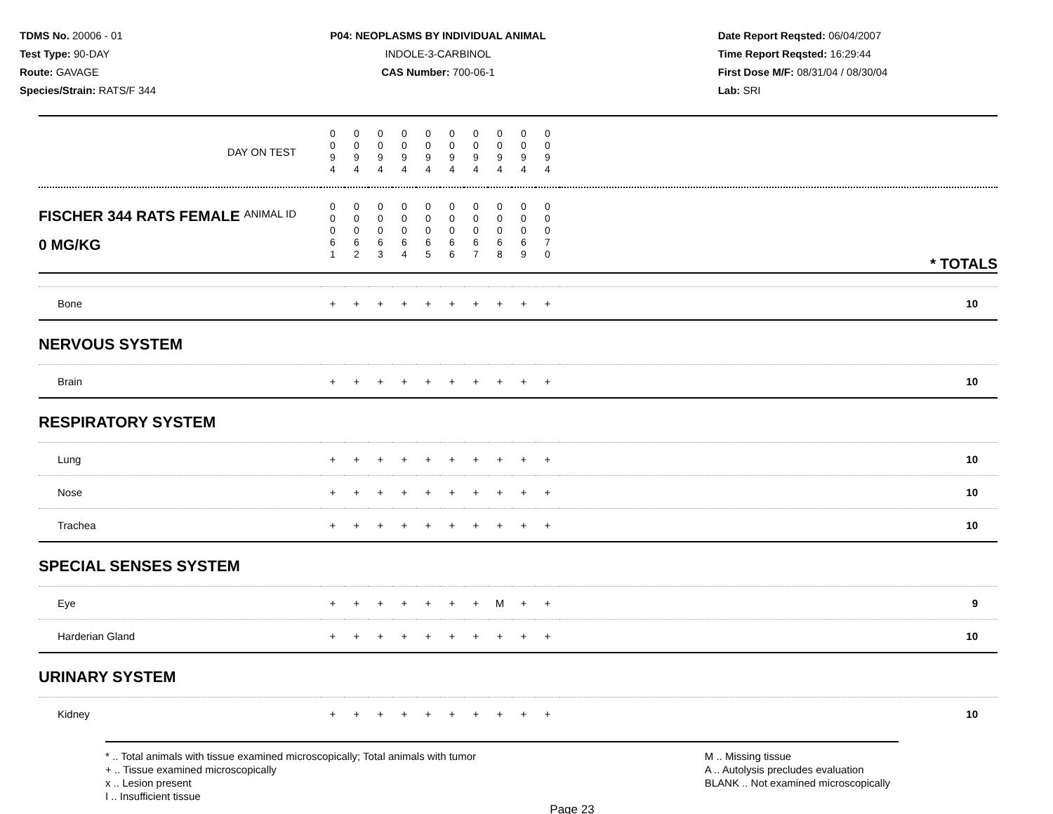TDMS No. 20006 - 01
Test Type: 90-DAY
Route: GAVAGE
Species/Strain: RATS/F 344
P04: NEOPLASMS BY INDIVIDUAL ANIMAL
INDOLE-3-CARBINOL
CAS Number: 700-06-1
Date Report Reqsted: 06/04/2007
Time Report Reqsted: 16:29:44
First Dose M/F: 08/31/04 / 08/30/04
Lab: SRI
| DAY ON TEST | 0 0 9 4 | 0 0 9 4 | 0 0 9 4 | 0 0 9 4 | 0 0 9 4 | 0 0 9 4 | 0 0 9 4 | 0 0 9 4 | 0 0 9 4 | 0 0 9 4 | |
| FISCHER 344 RATS FEMALE ANIMAL ID 0 MG/KG | 0 0 0 6 1 | 0 0 0 6 2 | 0 0 0 6 3 | 0 0 0 6 4 | 0 0 0 6 5 | 0 0 0 6 6 | 0 0 0 6 7 | 0 0 0 6 8 | 0 0 0 6 9 | 0 0 0 7 0 | * TOTALS |
| Bone | + | + | + | + | + | + | + | + | + | + | 10 |
| NERVOUS SYSTEM | | | | | | | | | | | |
| Brain | + | + | + | + | + | + | + | + | + | + | 10 |
| RESPIRATORY SYSTEM | | | | | | | | | | | |
| Lung | + | + | + | + | + | + | + | + | + | + | 10 |
| Nose | + | + | + | + | + | + | + | + | + | + | 10 |
| Trachea | + | + | + | + | + | + | + | + | + | + | 10 |
| SPECIAL SENSES SYSTEM | | | | | | | | | | | |
| Eye | + | + | + | + | + | + | + | M | + | + | 9 |
| Harderian Gland | + | + | + | + | + | + | + | + | + | + | 10 |
| URINARY SYSTEM | | | | | | | | | | | |
| Kidney | + | + | + | + | + | + | + | + | + | + | 10 |
* .. Total animals with tissue examined microscopically; Total animals with tumor
+ .. Tissue examined microscopically
x .. Lesion present
I .. Insufficient tissue
M .. Missing tissue
A .. Autolysis precludes evaluation
BLANK .. Not examined microscopically
Page 23